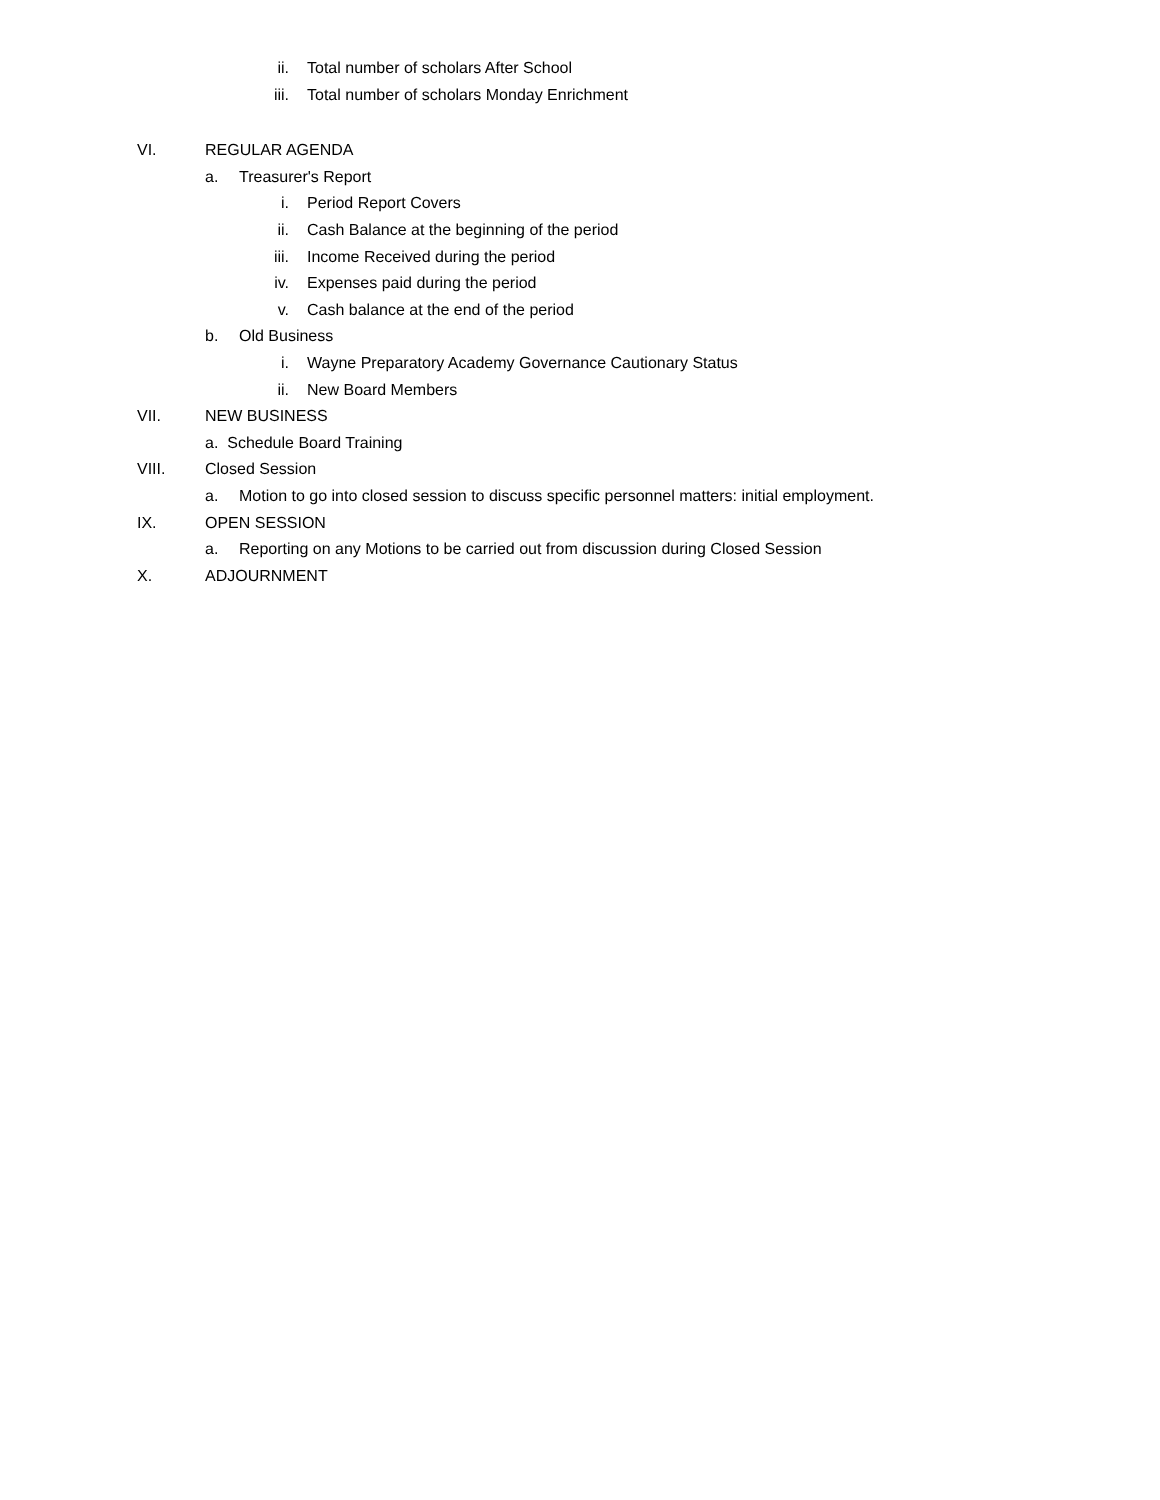ii. Total number of scholars After School
iii. Total number of scholars Monday Enrichment
VI. REGULAR AGENDA
a. Treasurer's Report
i. Period Report Covers
ii. Cash Balance at the beginning of the period
iii. Income Received during the period
iv. Expenses paid during the period
v. Cash balance at the end of the period
b. Old Business
i. Wayne Preparatory Academy Governance Cautionary Status
ii. New Board Members
VII. NEW BUSINESS
a. Schedule Board Training
VIII. Closed Session
a. Motion to go into closed session to discuss specific personnel matters: initial employment.
IX. OPEN SESSION
a. Reporting on any Motions to be carried out from discussion during Closed Session
X. ADJOURNMENT